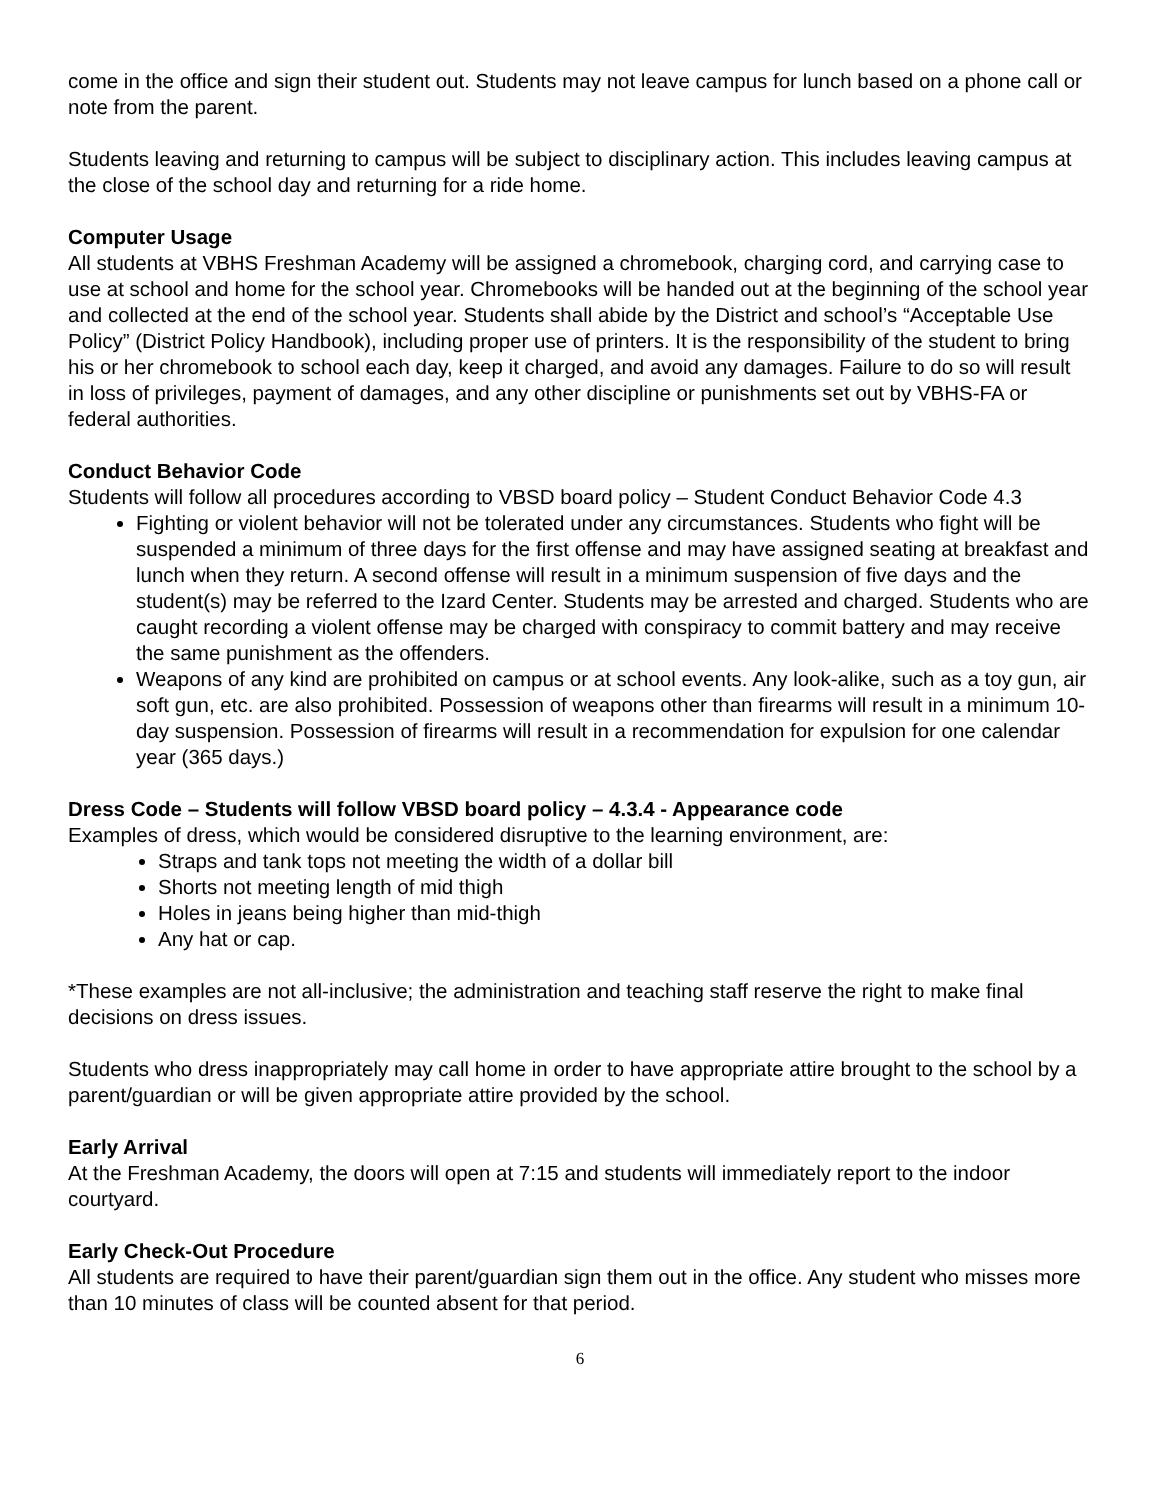come in the office and sign their student out. Students may not leave campus for lunch based on a phone call or note from the parent.
Students leaving and returning to campus will be subject to disciplinary action. This includes leaving campus at the close of the school day and returning for a ride home.
Computer Usage
All students at VBHS Freshman Academy will be assigned a chromebook, charging cord, and carrying case to use at school and home for the school year. Chromebooks will be handed out at the beginning of the school year and collected at the end of the school year. Students shall abide by the District and school’s “Acceptable Use Policy” (District Policy Handbook), including proper use of printers. It is the responsibility of the student to bring his or her chromebook to school each day, keep it charged, and avoid any damages. Failure to do so will result in loss of privileges, payment of damages, and any other discipline or punishments set out by VBHS-FA or federal authorities.
Conduct Behavior Code
Students will follow all procedures according to VBSD board policy – Student Conduct Behavior Code 4.3
Fighting or violent behavior will not be tolerated under any circumstances. Students who fight will be suspended a minimum of three days for the first offense and may have assigned seating at breakfast and lunch when they return. A second offense will result in a minimum suspension of five days and the student(s) may be referred to the Izard Center. Students may be arrested and charged. Students who are caught recording a violent offense may be charged with conspiracy to commit battery and may receive the same punishment as the offenders.
Weapons of any kind are prohibited on campus or at school events. Any look-alike, such as a toy gun, air soft gun, etc. are also prohibited. Possession of weapons other than firearms will result in a minimum 10-day suspension. Possession of firearms will result in a recommendation for expulsion for one calendar year (365 days.)
Dress Code – Students will follow VBSD board policy – 4.3.4 - Appearance code
Examples of dress, which would be considered disruptive to the learning environment, are:
Straps and tank tops not meeting the width of a dollar bill
Shorts not meeting length of mid thigh
Holes in jeans being higher than mid-thigh
Any hat or cap.
*These examples are not all-inclusive; the administration and teaching staff reserve the right to make final decisions on dress issues.
Students who dress inappropriately may call home in order to have appropriate attire brought to the school by a parent/guardian or will be given appropriate attire provided by the school.
Early Arrival
At the Freshman Academy, the doors will open at 7:15 and students will immediately report to the indoor courtyard.
Early Check-Out Procedure
All students are required to have their parent/guardian sign them out in the office. Any student who misses more than 10 minutes of class will be counted absent for that period.
6